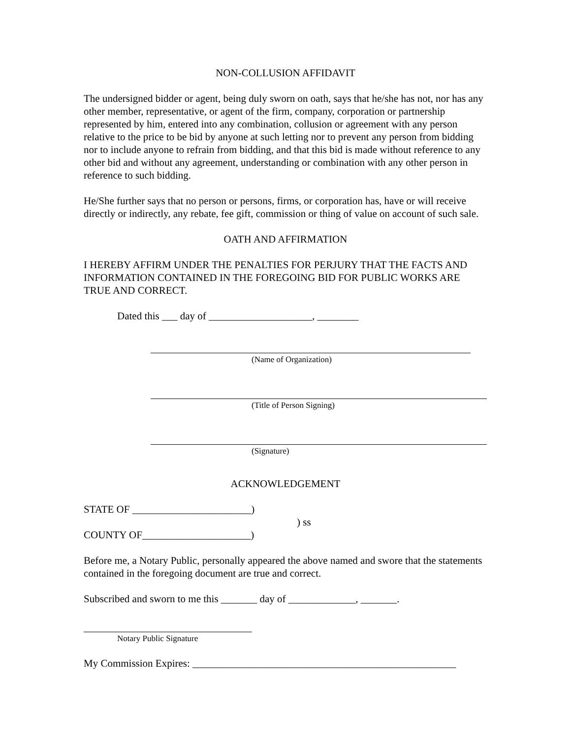NON-COLLUSION AFFIDAVIT
The undersigned bidder or agent, being duly sworn on oath, says that he/she has not, nor has any other member, representative, or agent of the firm, company, corporation or partnership represented by him, entered into any combination, collusion or agreement with any person relative to the price to be bid by anyone at such letting nor to prevent any person from bidding nor to include anyone to refrain from bidding, and that this bid is made without reference to any other bid and without any agreement, understanding or combination with any other person in reference to such bidding.
He/She further says that no person or persons, firms, or corporation has, have or will receive directly or indirectly, any rebate, fee gift, commission or thing of value on account of such sale.
OATH AND AFFIRMATION
I HEREBY AFFIRM UNDER THE PENALTIES FOR PERJURY THAT THE FACTS AND INFORMATION CONTAINED IN THE FOREGOING BID FOR PUBLIC WORKS ARE TRUE AND CORRECT.
Dated this ___ day of ____________________, ________
(Name of Organization)
(Title of Person Signing)
(Signature)
ACKNOWLEDGEMENT
STATE OF _______________________)
) ss
COUNTY OF_____________________)
Before me, a Notary Public, personally appeared the above named and swore that the statements contained in the foregoing document are true and correct.
Subscribed and sworn to me this _______ day of _____________, _______.
Notary Public Signature
My Commission Expires: ___________________________________________________